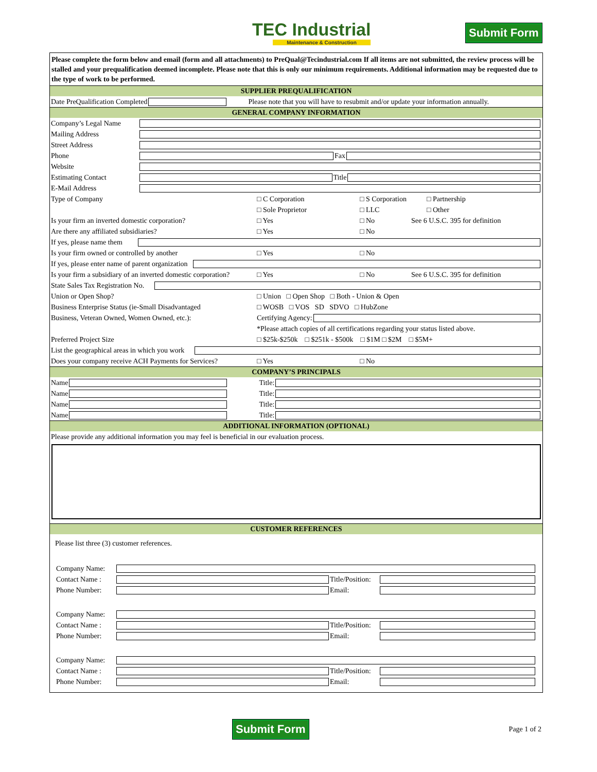TEC Industrial
Maintenance & Construction
Submit Form
Please complete the form below and email (form and all attachments) to PreQual@Tecindustrial.com If all items are not submitted, the review process will be stalled and your prequalification deemed incomplete. Please note that this is only our minimum requirements. Additional information may be requested due to the type of work to be performed.
SUPPLIER PREQUALIFICATION
Date PreQualification Completed Please note that you will have to resubmit and/or update your information annually.
GENERAL COMPANY INFORMATION
Company’s Legal Name
Mailing Address
Street Address
Phone Fax
Website
Estimating Contact Title
E-Mail Address
Type of Company □ C Corporation □ S Corporation □ Partnership
□ Sole Proprietor □ LLC □ Other
Is your firm an inverted domestic corporation? □ Yes □ No See 6 U.S.C. 395 for definition
Are there any affiliated subsidiaries? □ Yes □ No
If yes, please name them
Is your firm owned or controlled by another □ Yes □ No
If yes, please enter name of parent organization
Is your firm a subsidiary of an inverted domestic corporation? □ Yes □ No See 6 U.S.C. 395 for definition
State Sales Tax Registration No.
Union or Open Shop? □ Union □ Open Shop □ Both - Union & Open
Business Enterprise Status (ie-Small Disadvantaged □ WOSB □ VOS SD SDVO □ HubZone
Business, Veteran Owned, Women Owned, etc.): Certifying Agency:
*Please attach copies of all certifications regarding your status listed above.
Preferred Project Size □ $25k-$250k □ $251k - $500k □ $1M □ $2M □ $5M+
List the geographical areas in which you work
Does your company receive ACH Payments for Services? □ Yes □ No
COMPANY’S PRINCIPALS
Name Title:
Name Title:
Name Title:
Name Title:
ADDITIONAL INFORMATION (OPTIONAL)
Please provide any additional information you may feel is beneficial in our evaluation process.
CUSTOMER REFERENCES
Please list three (3) customer references.
Company Name:
Contact Name : Title/Position:
Phone Number: Email:
Company Name:
Contact Name : Title/Position:
Phone Number: Email:
Company Name:
Contact Name : Title/Position:
Phone Number: Email:
Submit Form Page 1 of 2